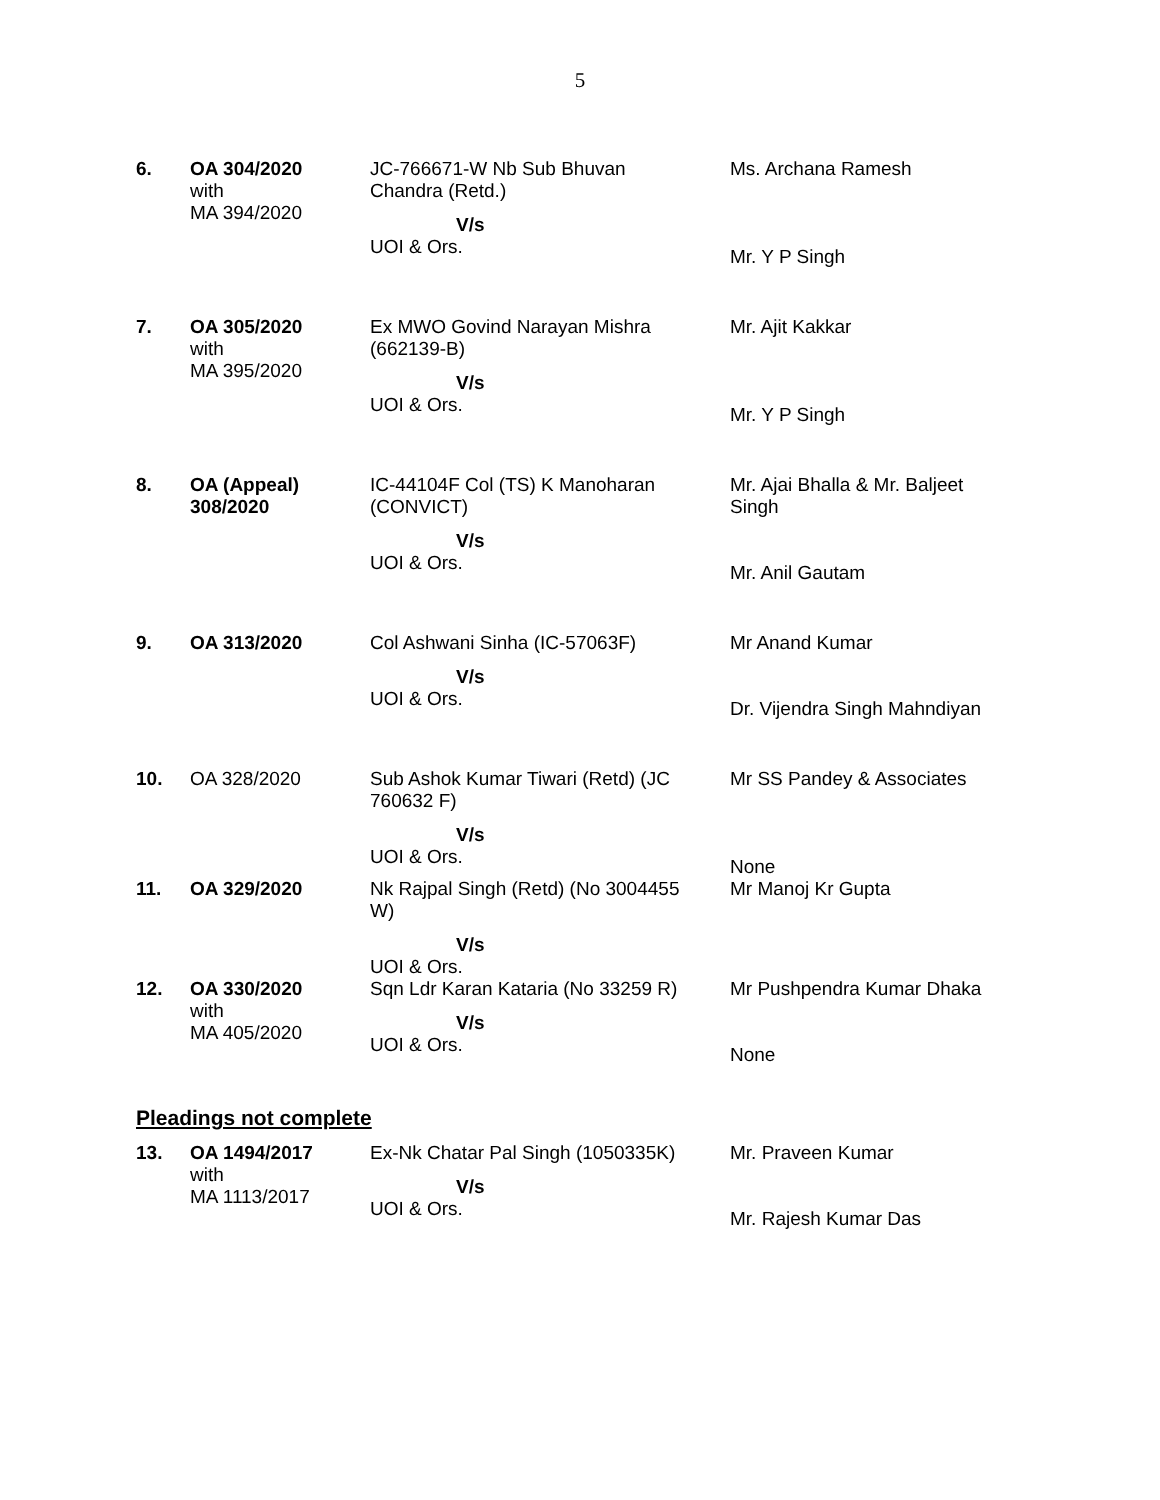5
| 6. | OA 304/2020 with MA 394/2020 | JC-766671-W Nb Sub Bhuvan Chandra (Retd.) V/s UOI & Ors. | Ms. Archana Ramesh Mr. Y P Singh |
| 7. | OA 305/2020 with MA 395/2020 | Ex MWO Govind Narayan Mishra (662139-B) V/s UOI & Ors. | Mr. Ajit Kakkar Mr. Y P Singh |
| 8. | OA (Appeal) 308/2020 | IC-44104F Col (TS) K Manoharan (CONVICT) V/s UOI & Ors. | Mr. Ajai Bhalla & Mr. Baljeet Singh Mr. Anil Gautam |
| 9. | OA 313/2020 | Col Ashwani Sinha (IC-57063F) V/s UOI & Ors. | Mr Anand Kumar Dr. Vijendra Singh Mahndiyan |
| 10. | OA 328/2020 | Sub Ashok Kumar Tiwari (Retd) (JC 760632 F) V/s UOI & Ors. | Mr SS Pandey & Associates None |
| 11. | OA 329/2020 | Nk Rajpal Singh (Retd) (No 3004455 W) V/s UOI & Ors. | Mr Manoj Kr Gupta |
| 12. | OA 330/2020 with MA 405/2020 | Sqn Ldr Karan Kataria (No 33259 R) V/s UOI & Ors. | Mr Pushpendra Kumar Dhaka None |
Pleadings not complete
| 13. | OA 1494/2017 with MA 1113/2017 | Ex-Nk Chatar Pal Singh (1050335K) V/s UOI & Ors. | Mr. Praveen Kumar Mr. Rajesh Kumar Das |